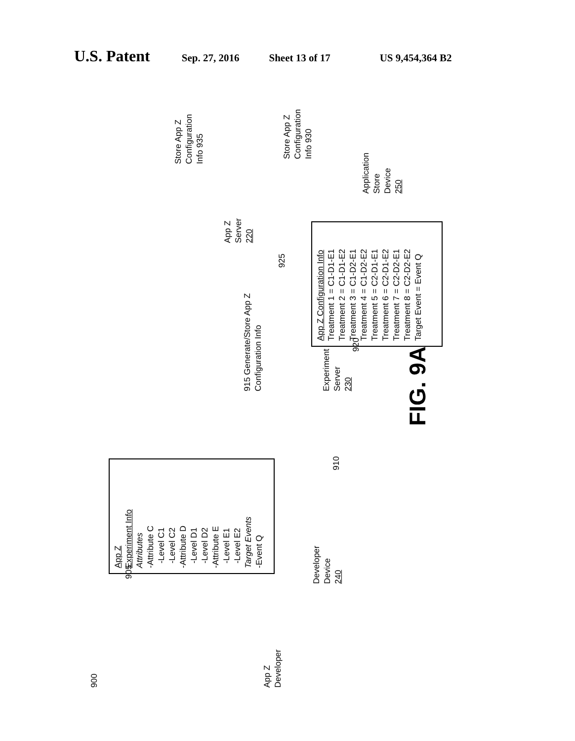U.S. Patent Sep. 27, 2016 Sheet 13 of 17 US 9,454,364 B2
900
App Z
Developer
905
App Z
Experiment Info
Attributes
-Attribute C
-Level C1
-Level C2
-Attribute D
-Level D1
-Level D2
-Attribute E
-Level E1
-Level E2
Target Events
-Event Q
Developer
Device
240
910
Experiment
Server
230
915 Generate/Store App Z
Configuration Info
920
App Z Configuration Info
Treatment 1 = C1-D1-E1
Treatment 2 = C1-D1-E2
Treatment 3 = C1-D2-E1
Treatment 4 = C1-D2-E2
Treatment 5 = C2-D1-E1
Treatment 6 = C2-D1-E2
Treatment 7 = C2-D2-E1
Treatment 8 = C2-D2-E2
Target Event = Event Q
925
App Z
Server
220
Store App Z
Configuration Info 935
Store App Z
Configuration Info 930
Application
Store
Device
250
FIG. 9A